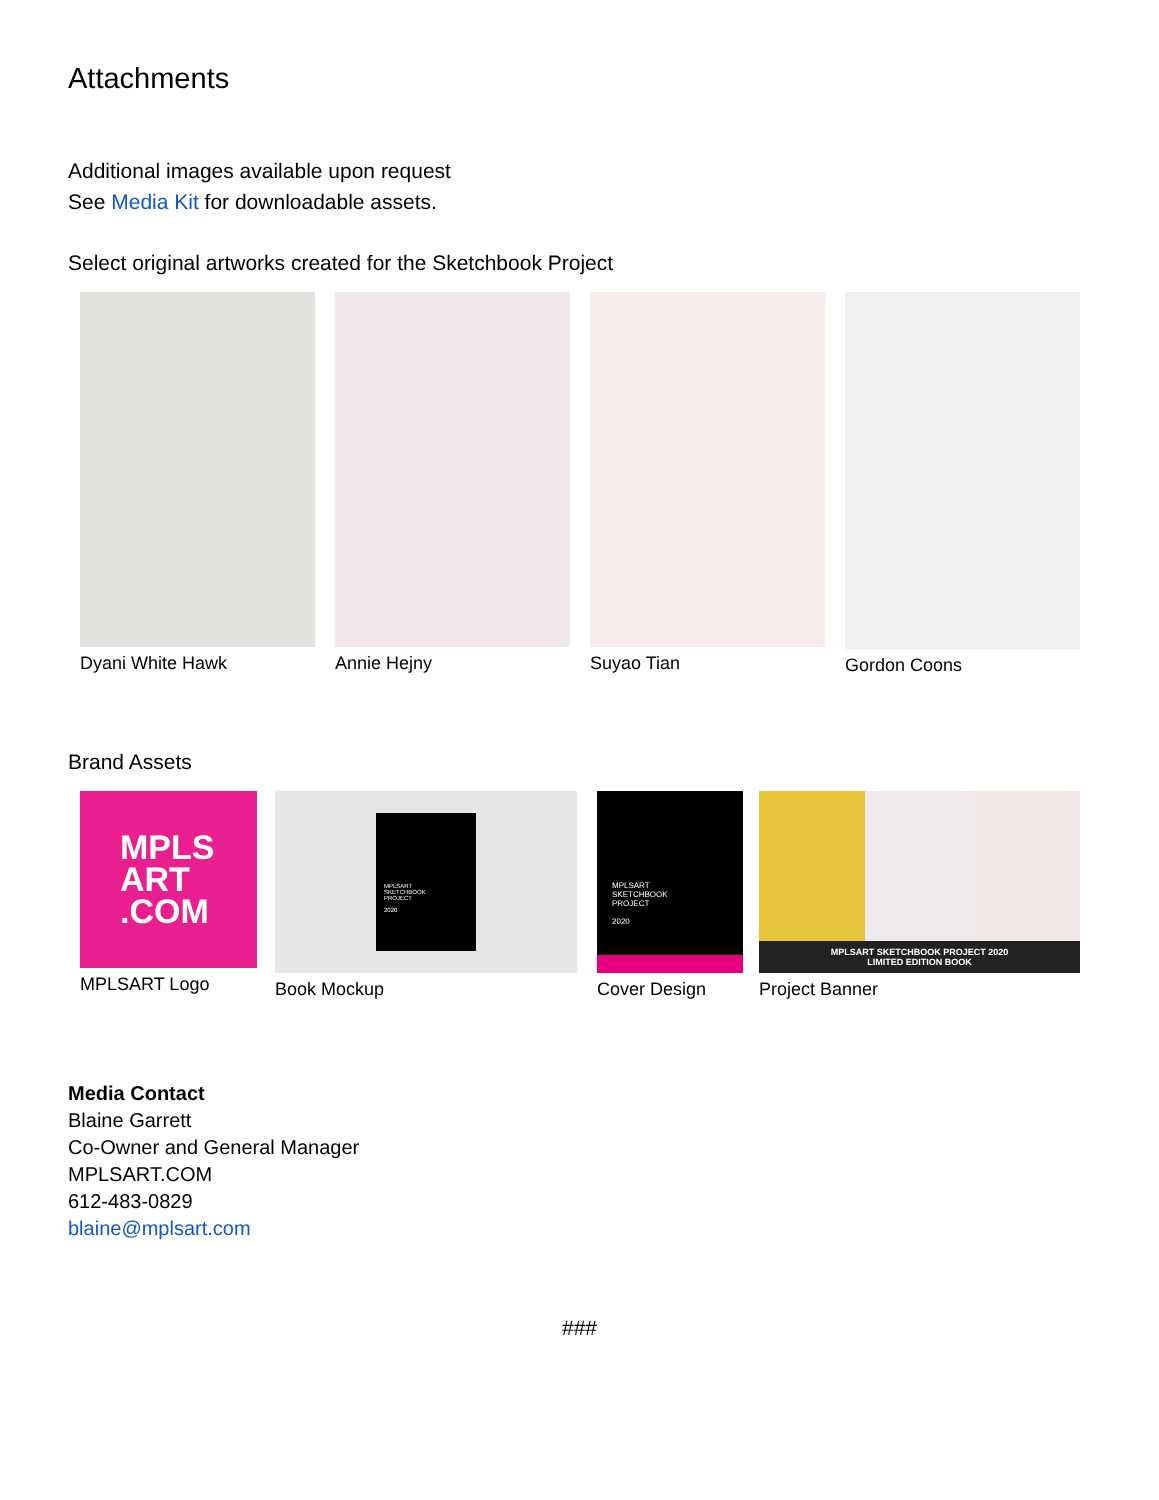Attachments
Additional images available upon request
See Media Kit for downloadable assets.
Select original artworks created for the Sketchbook Project
Dyani White Hawk Annie Hejny Suyao Tian Gordon Coons
Brand Assets
MPLS
ART
.COM
MPLSART Logo
MPLSART
SKETCHBOOK
PROJECT
2020
Book Mockup
MPLSART
SKETCHBOOK
PROJECT
2020
Cover Design
MPLSART SKETCHBOOK PROJECT 2020
LIMITED EDITION BOOK
Project Banner
Media Contact
Blaine Garrett
Co-Owner and General Manager
MPLSART.COM
612-483-0829
blaine@mplsart.com
###